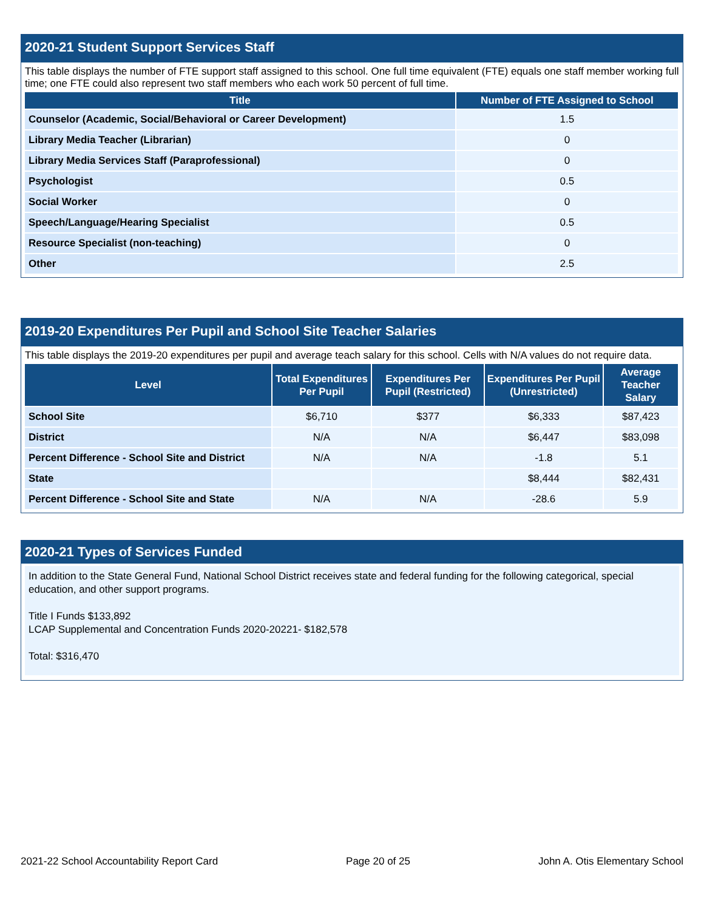2020-21 Student Support Services Staff
This table displays the number of FTE support staff assigned to this school. One full time equivalent (FTE) equals one staff member working full time; one FTE could also represent two staff members who each work 50 percent of full time.
| Title | Number of FTE Assigned to School |
| --- | --- |
| Counselor (Academic, Social/Behavioral or Career Development) | 1.5 |
| Library Media Teacher (Librarian) | 0 |
| Library Media Services Staff (Paraprofessional) | 0 |
| Psychologist | 0.5 |
| Social Worker | 0 |
| Speech/Language/Hearing Specialist | 0.5 |
| Resource Specialist (non-teaching) | 0 |
| Other | 2.5 |
2019-20 Expenditures Per Pupil and School Site Teacher Salaries
This table displays the 2019-20 expenditures per pupil and average teach salary for this school. Cells with N/A values do not require data.
| Level | Total Expenditures Per Pupil | Expenditures Per Pupil (Restricted) | Expenditures Per Pupil (Unrestricted) | Average Teacher Salary |
| --- | --- | --- | --- | --- |
| School Site | $6,710 | $377 | $6,333 | $87,423 |
| District | N/A | N/A | $6,447 | $83,098 |
| Percent Difference - School Site and District | N/A | N/A | -1.8 | 5.1 |
| State | | | $8,444 | $82,431 |
| Percent Difference - School Site and State | N/A | N/A | -28.6 | 5.9 |
2020-21 Types of Services Funded
In addition to the State General Fund, National School District receives state and federal funding for the following categorical, special education, and other support programs.
Title I Funds $133,892
LCAP Supplemental and Concentration Funds 2020-20221- $182,578
Total: $316,470
2021-22 School Accountability Report Card Page 20 of 25 John A. Otis Elementary School